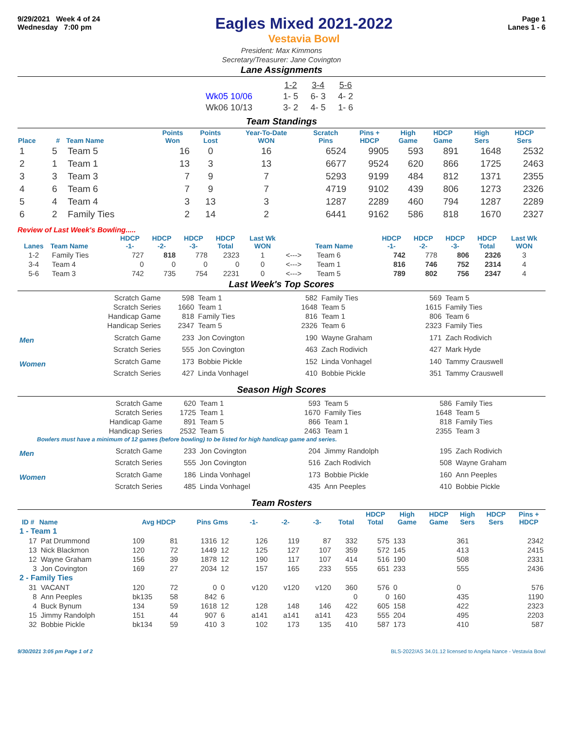9/29/2021 Week 4 of 24
Wednesday 7:00 pm
Eagles Mixed 2021-2022
Vestavia Bowl
Page 1
Lanes 1 - 6
President: Max Kimmons
Secretary/Treasurer: Jane Covington
Lane Assignments
| | 1-2 | 3-4 | 5-6 |
| Wk05 10/06 | 1- 5 | 6- 3 | 4- 2 |
| Wk06 10/13 | 3- 2 | 4- 5 | 1- 6 |
Team Standings
| Place | # | Team Name | Points Won | Points Lost | Year-To-Date WON | Scratch Pins | Pins + HDCP | High Game | HDCP Game | High Sers | HDCP Sers |
| --- | --- | --- | --- | --- | --- | --- | --- | --- | --- | --- | --- |
| 1 | 5 | Team 5 | 16 | 0 | 16 | 6524 | 9905 | 593 | 891 | 1648 | 2532 |
| 2 | 1 | Team 1 | 13 | 3 | 13 | 6677 | 9524 | 620 | 866 | 1725 | 2463 |
| 3 | 3 | Team 3 | 7 | 9 | 7 | 5293 | 9199 | 484 | 812 | 1371 | 2355 |
| 4 | 6 | Team 6 | 7 | 9 | 7 | 4719 | 9102 | 439 | 806 | 1273 | 2326 |
| 5 | 4 | Team 4 | 3 | 13 | 3 | 1287 | 2289 | 460 | 794 | 1287 | 2289 |
| 6 | 2 | Family Ties | 2 | 14 | 2 | 6441 | 9162 | 586 | 818 | 1670 | 2327 |
Review of Last Week's Bowling.....
| Lanes | Team Name | HDCP -1- | HDCP -2- | HDCP -3- | HDCP Total | Last Wk WON | | Team Name | HDCP -1- | HDCP -2- | HDCP -3- | HDCP Total | Last Wk WON |
| --- | --- | --- | --- | --- | --- | --- | --- | --- | --- | --- | --- | --- | --- |
| 1-2 | Family Ties | 727 | 818 | 778 | 2323 | 1 | <---> | Team 6 | 742 | 778 | 806 | 2326 | 3 |
| 3-4 | Team 4 | 0 | 0 | 0 | 0 | 0 | <---> | Team 1 | 816 | 746 | 752 | 2314 | 4 |
| 5-6 | Team 3 | 742 | 735 | 754 | 2231 | 0 | <---> | Team 5 | 789 | 802 | 756 | 2347 | 4 |
Last Week's Top Scores
| | Scratch Game | 598 | Team 1 | 582 | Family Ties | 569 | Team 5 |
| | Scratch Series | 1660 | Team 1 | 1648 | Team 5 | 1615 | Family Ties |
| | Handicap Game | 818 | Family Ties | 816 | Team 1 | 806 | Team 6 |
| | Handicap Series | 2347 | Team 5 | 2326 | Team 6 | 2323 | Family Ties |
| Men | Scratch Game | 233 | Jon Covington | 190 | Wayne Graham | 171 | Zach Rodivich |
| | Scratch Series | 555 | Jon Covington | 463 | Zach Rodivich | 427 | Mark Hyde |
| Women | Scratch Game | 173 | Bobbie Pickle | 152 | Linda Vonhagel | 140 | Tammy Crauswell |
| | Scratch Series | 427 | Linda Vonhagel | 410 | Bobbie Pickle | 351 | Tammy Crauswell |
Season High Scores
| | Scratch Game | 620 | Team 1 | 593 | Team 5 | 586 | Family Ties |
| | Scratch Series | 1725 | Team 1 | 1670 | Family Ties | 1648 | Team 5 |
| | Handicap Game | 891 | Team 5 | 866 | Team 1 | 818 | Family Ties |
| | Handicap Series | 2532 | Team 5 | 2463 | Team 1 | 2355 | Team 3 |
| Bowlers must have a minimum of 12 games (before bowling) to be listed for high handicap game and series. | | | | | | | |
| Men | Scratch Game | 233 | Jon Covington | 204 | Jimmy Randolph | 195 | Zach Rodivich |
| | Scratch Series | 555 | Jon Covington | 516 | Zach Rodivich | 508 | Wayne Graham |
| Women | Scratch Game | 186 | Linda Vonhagel | 173 | Bobbie Pickle | 160 | Ann Peeples |
| | Scratch Series | 485 | Linda Vonhagel | 435 | Ann Peeples | 410 | Bobbie Pickle |
Team Rosters
| ID # | Name | Avg HDCP | | Pins Gms | | -1- | -2- | -3- | Total | HDCP Total | High Game | HDCP Game | High Sers | HDCP Sers | Pins + HDCP |
| --- | --- | --- | --- | --- | --- | --- | --- | --- | --- | --- | --- | --- | --- | --- | --- |
| 1 - Team 1 | | | | | | | | | | | | | | | |
| 17 | Pat Drummond | 109 | 81 | 1316 | 12 | 126 | 119 | 87 | 332 | 575 | 133 | | 361 | | 2342 |
| 13 | Nick Blackmon | 120 | 72 | 1449 | 12 | 125 | 127 | 107 | 359 | 572 | 145 | | 413 | | 2415 |
| 12 | Wayne Graham | 156 | 39 | 1878 | 12 | 190 | 117 | 107 | 414 | 516 | 190 | | 508 | | 2331 |
| 3 | Jon Covington | 169 | 27 | 2034 | 12 | 157 | 165 | 233 | 555 | 651 | 233 | | 555 | | 2436 |
| 2 - Family Ties | | | | | | | | | | | | | | | |
| 31 | VACANT | 120 | 72 | 0 | 0 | v120 | v120 | v120 | 360 | 576 | 0 | | 0 | | 576 |
| 8 | Ann Peeples | bk135 | 58 | 842 | 6 | | | | 0 | 0 | 160 | | 435 | | 1190 |
| 4 | Buck Bynum | 134 | 59 | 1618 | 12 | 128 | 148 | 146 | 422 | 605 | 158 | | 422 | | 2323 |
| 15 | Jimmy Randolph | 151 | 44 | 907 | 6 | a141 | a141 | a141 | 423 | 555 | 204 | | 495 | | 2203 |
| 32 | Bobbie Pickle | bk134 | 59 | 410 | 3 | 102 | 173 | 135 | 410 | 587 | 173 | | 410 | | 587 |
9/30/2021 3:05 pm Page 1 of 2 BLS-2022/AS 34.01.12 licensed to Angela Nance - Vestavia Bowl